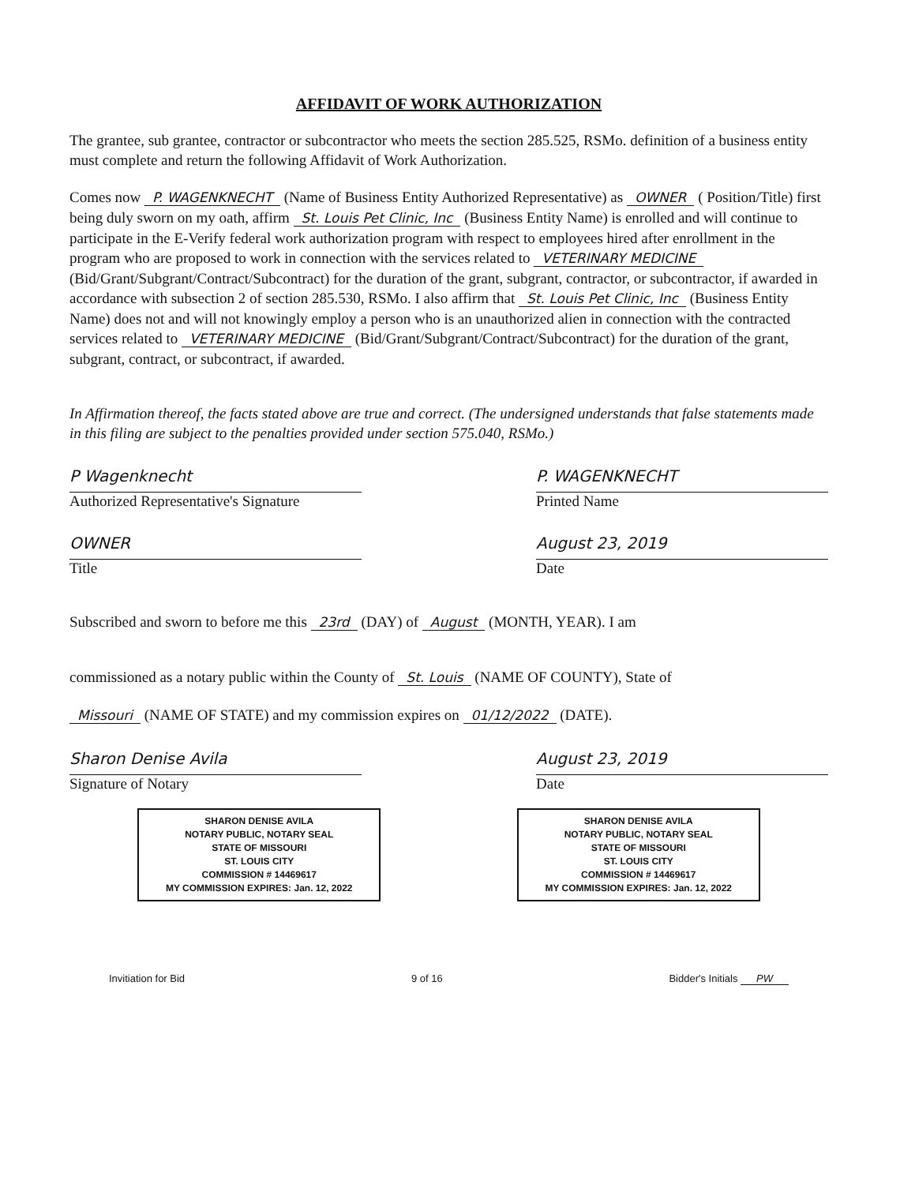AFFIDAVIT OF WORK AUTHORIZATION
The grantee, sub grantee, contractor or subcontractor who meets the section 285.525, RSMo. definition of a business entity must complete and return the following Affidavit of Work Authorization.
Comes now P. WAGENKNECHT (Name of Business Entity Authorized Representative) as OWNER ( Position/Title) first being duly sworn on my oath, affirm St. Louis Pet Clinic, Inc (Business Entity Name) is enrolled and will continue to participate in the E-Verify federal work authorization program with respect to employees hired after enrollment in the program who are proposed to work in connection with the services related to VETERINARY MEDICINE (Bid/Grant/Subgrant/Contract/Subcontract) for the duration of the grant, subgrant, contractor, or subcontractor, if awarded in accordance with subsection 2 of section 285.530, RSMo. I also affirm that St. Louis Pet Clinic, Inc (Business Entity Name) does not and will not knowingly employ a person who is an unauthorized alien in connection with the contracted services related to VETERINARY MEDICINE (Bid/Grant/Subgrant/Contract/Subcontract) for the duration of the grant, subgrant, contract, or subcontract, if awarded.
In Affirmation thereof, the facts stated above are true and correct. (The undersigned understands that false statements made in this filing are subject to the penalties provided under section 575.040, RSMo.)
P Wagenknecht
Authorized Representative's Signature
P. WAGENKNECHT
Printed Name
OWNER
Title
August 23, 2019
Date
Subscribed and sworn to before me this 23rd (DAY) of August (MONTH, YEAR). I am
commissioned as a notary public within the County of St. Louis (NAME OF COUNTY), State of
Missouri (NAME OF STATE) and my commission expires on 01/12/2022 (DATE).
Sharon Denise Avila
Signature of Notary
August 23, 2019
Date
SHARON DENISE AVILA
NOTARY PUBLIC, NOTARY SEAL
STATE OF MISSOURI
ST. LOUIS CITY
COMMISSION # 14469617
MY COMMISSION EXPIRES: Jan. 12, 2022
SHARON DENISE AVILA
NOTARY PUBLIC, NOTARY SEAL
STATE OF MISSOURI
ST. LOUIS CITY
COMMISSION # 14469617
MY COMMISSION EXPIRES: Jan. 12, 2022
Invitiation for Bid 9 of 16 Bidder's Initials PW